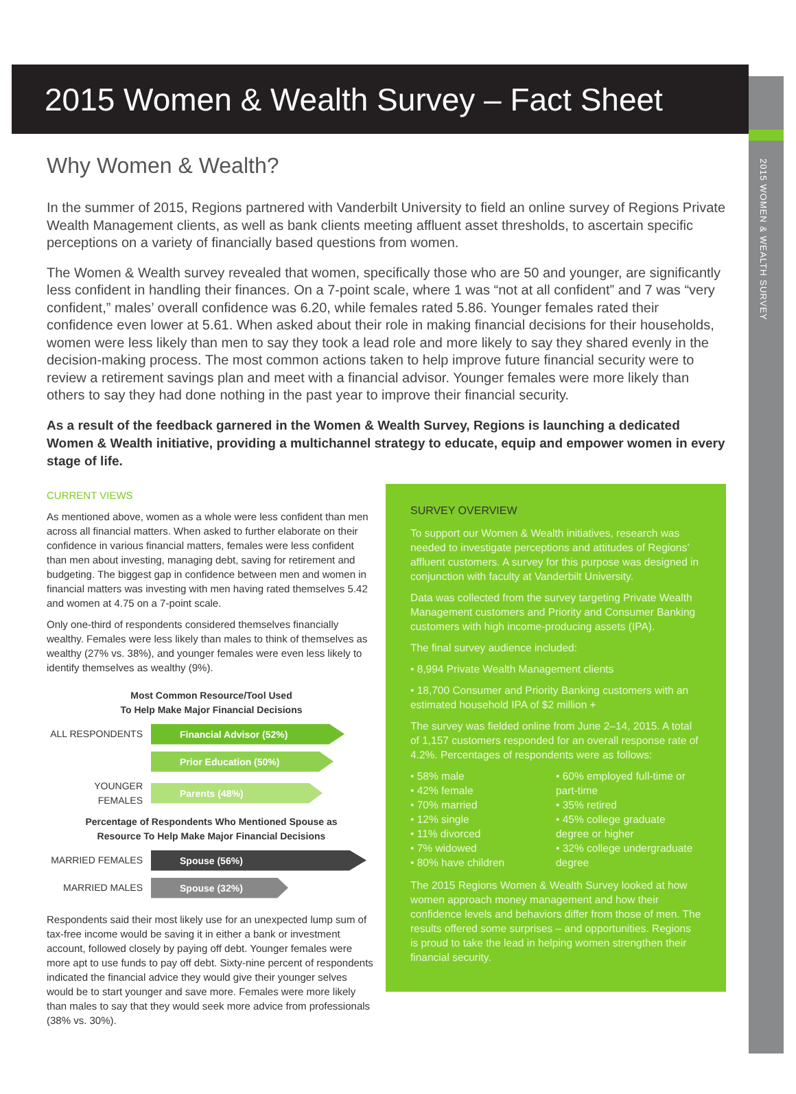2015 WOMEN & WEALTH SURVEY
2015 Women & Wealth Survey – Fact Sheet
Why Women & Wealth?
In the summer of 2015, Regions partnered with Vanderbilt University to field an online survey of Regions Private Wealth Management clients, as well as bank clients meeting affluent asset thresholds, to ascertain specific perceptions on a variety of financially based questions from women.
The Women & Wealth survey revealed that women, specifically those who are 50 and younger, are significantly less confident in handling their finances. On a 7-point scale, where 1 was “not at all confident” and 7 was “very confident,” males’ overall confidence was 6.20, while females rated 5.86. Younger females rated their confidence even lower at 5.61. When asked about their role in making financial decisions for their households, women were less likely than men to say they took a lead role and more likely to say they shared evenly in the decision-making process. The most common actions taken to help improve future financial security were to review a retirement savings plan and meet with a financial advisor. Younger females were more likely than others to say they had done nothing in the past year to improve their financial security.
As a result of the feedback garnered in the Women & Wealth Survey, Regions is launching a dedicated Women & Wealth initiative, providing a multichannel strategy to educate, equip and empower women in every stage of life.
CURRENT VIEWS
As mentioned above, women as a whole were less confident than men across all financial matters. When asked to further elaborate on their confidence in various financial matters, females were less confident than men about investing, managing debt, saving for retirement and budgeting. The biggest gap in confidence between men and women in financial matters was investing with men having rated themselves 5.42 and women at 4.75 on a 7-point scale.
Only one-third of respondents considered themselves financially wealthy. Females were less likely than males to think of themselves as wealthy (27% vs. 38%), and younger females were even less likely to identify themselves as wealthy (9%).
Most Common Resource/Tool Used
To Help Make Major Financial Decisions
ALL RESPONDENTS
Financial Advisor (52%)
Prior Education (50%)
YOUNGER FEMALES
Parents (48%)
Percentage of Respondents Who Mentioned Spouse as
Resource To Help Make Major Financial Decisions
MARRIED FEMALES
Spouse (56%)
MARRIED MALES
Spouse (32%)
Respondents said their most likely use for an unexpected lump sum of tax-free income would be saving it in either a bank or investment account, followed closely by paying off debt. Younger females were more apt to use funds to pay off debt. Sixty-nine percent of respondents indicated the financial advice they would give their younger selves would be to start younger and save more. Females were more likely than males to say that they would seek more advice from professionals (38% vs. 30%).
SURVEY OVERVIEW
To support our Women & Wealth initiatives, research was needed to investigate perceptions and attitudes of Regions’ affluent customers. A survey for this purpose was designed in conjunction with faculty at Vanderbilt University.
Data was collected from the survey targeting Private Wealth Management customers and Priority and Consumer Banking customers with high income-producing assets (IPA).
The final survey audience included:
• 8,994 Private Wealth Management clients
• 18,700 Consumer and Priority Banking customers with an estimated household IPA of $2 million +
The survey was fielded online from June 2–14, 2015. A total of 1,157 customers responded for an overall response rate of 4.2%. Percentages of respondents were as follows:
• 58% male
• 42% female
• 70% married
• 12% single
• 11% divorced
• 7% widowed
• 80% have children
• 60% employed full-time or part-time
• 35% retired
• 45% college graduate degree or higher
• 32% college undergraduate degree
The 2015 Regions Women & Wealth Survey looked at how women approach money management and how their confidence levels and behaviors differ from those of men. The results offered some surprises – and opportunities. Regions is proud to take the lead in helping women strengthen their financial security.